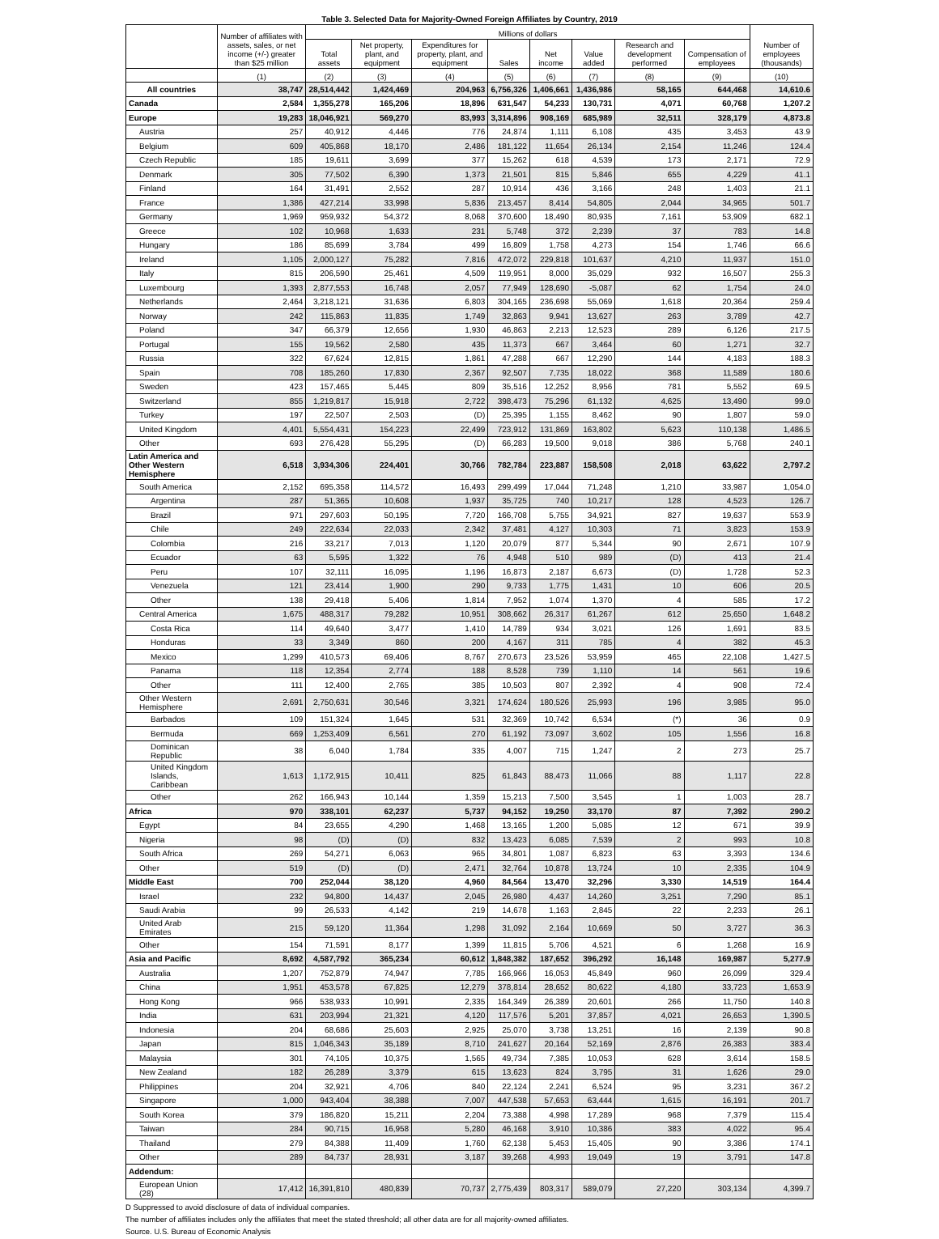Table 3. Selected Data for Majority-Owned Foreign Affiliates by Country, 2019
| | Number of affiliates with assets, sales, or net income (+/-) greater than $25 million | Millions of dollars | | | | | | | | Number of employees (thousands) |
| --- | --- | --- | --- | --- | --- | --- | --- | --- | --- | --- |
| | | Total assets | Net property, plant, and equipment | Expenditures for property, plant, and equipment | Sales | Net income | Value added | Research and development performed | Compensation of employees | |
| | (1) | (2) | (3) | (4) | (5) | (6) | (7) | (8) | (9) | (10) |
| All countries | 38,747 | 28,514,442 | 1,424,469 | 204,963 | 6,756,326 | 1,406,661 | 1,436,986 | 58,165 | 644,468 | 14,610.6 |
| Canada | 2,584 | 1,355,278 | 165,206 | 18,896 | 631,547 | 54,233 | 130,731 | 4,071 | 60,768 | 1,207.2 |
| Europe | 19,283 | 18,046,921 | 569,270 | 83,993 | 3,314,896 | 908,169 | 685,989 | 32,511 | 328,179 | 4,873.8 |
| Austria | 257 | 40,912 | 4,446 | 776 | 24,874 | 1,111 | 6,108 | 435 | 3,453 | 43.9 |
| Belgium | 609 | 405,868 | 18,170 | 2,486 | 181,122 | 11,654 | 26,134 | 2,154 | 11,246 | 124.4 |
| Czech Republic | 185 | 19,611 | 3,699 | 377 | 15,262 | 618 | 4,539 | 173 | 2,171 | 72.9 |
| Denmark | 305 | 77,502 | 6,390 | 1,373 | 21,501 | 815 | 5,846 | 655 | 4,229 | 41.1 |
| Finland | 164 | 31,491 | 2,552 | 287 | 10,914 | 436 | 3,166 | 248 | 1,403 | 21.1 |
| France | 1,386 | 427,214 | 33,998 | 5,836 | 213,457 | 8,414 | 54,805 | 2,044 | 34,965 | 501.7 |
| Germany | 1,969 | 959,932 | 54,372 | 8,068 | 370,600 | 18,490 | 80,935 | 7,161 | 53,909 | 682.1 |
| Greece | 102 | 10,968 | 1,633 | 231 | 5,748 | 372 | 2,239 | 37 | 783 | 14.8 |
| Hungary | 186 | 85,699 | 3,784 | 499 | 16,809 | 1,758 | 4,273 | 154 | 1,746 | 66.6 |
| Ireland | 1,105 | 2,000,127 | 75,282 | 7,816 | 472,072 | 229,818 | 101,637 | 4,210 | 11,937 | 151.0 |
| Italy | 815 | 206,590 | 25,461 | 4,509 | 119,951 | 8,000 | 35,029 | 932 | 16,507 | 255.3 |
| Luxembourg | 1,393 | 2,877,553 | 16,748 | 2,057 | 77,949 | 128,690 | -5,087 | 62 | 1,754 | 24.0 |
| Netherlands | 2,464 | 3,218,121 | 31,636 | 6,803 | 304,165 | 236,698 | 55,069 | 1,618 | 20,364 | 259.4 |
| Norway | 242 | 115,863 | 11,835 | 1,749 | 32,863 | 9,941 | 13,627 | 263 | 3,789 | 42.7 |
| Poland | 347 | 66,379 | 12,656 | 1,930 | 46,863 | 2,213 | 12,523 | 289 | 6,126 | 217.5 |
| Portugal | 155 | 19,562 | 2,580 | 435 | 11,373 | 667 | 3,464 | 60 | 1,271 | 32.7 |
| Russia | 322 | 67,624 | 12,815 | 1,861 | 47,288 | 667 | 12,290 | 144 | 4,183 | 188.3 |
| Spain | 708 | 185,260 | 17,830 | 2,367 | 92,507 | 7,735 | 18,022 | 368 | 11,589 | 180.6 |
| Sweden | 423 | 157,465 | 5,445 | 809 | 35,516 | 12,252 | 8,956 | 781 | 5,552 | 69.5 |
| Switzerland | 855 | 1,219,817 | 15,918 | 2,722 | 398,473 | 75,296 | 61,132 | 4,625 | 13,490 | 99.0 |
| Turkey | 197 | 22,507 | 2,503 | (D) | 25,395 | 1,155 | 8,462 | 90 | 1,807 | 59.0 |
| United Kingdom | 4,401 | 5,554,431 | 154,223 | 22,499 | 723,912 | 131,869 | 163,802 | 5,623 | 110,138 | 1,486.5 |
| Other | 693 | 276,428 | 55,295 | (D) | 66,283 | 19,500 | 9,018 | 386 | 5,768 | 240.1 |
| Latin America and Other Western Hemisphere | 6,518 | 3,934,306 | 224,401 | 30,766 | 782,784 | 223,887 | 158,508 | 2,018 | 63,622 | 2,797.2 |
| South America | 2,152 | 695,358 | 114,572 | 16,493 | 299,499 | 17,044 | 71,248 | 1,210 | 33,987 | 1,054.0 |
| Argentina | 287 | 51,365 | 10,608 | 1,937 | 35,725 | 740 | 10,217 | 128 | 4,523 | 126.7 |
| Brazil | 971 | 297,603 | 50,195 | 7,720 | 166,708 | 5,755 | 34,921 | 827 | 19,637 | 553.9 |
| Chile | 249 | 222,634 | 22,033 | 2,342 | 37,481 | 4,127 | 10,303 | 71 | 3,823 | 153.9 |
| Colombia | 216 | 33,217 | 7,013 | 1,120 | 20,079 | 877 | 5,344 | 90 | 2,671 | 107.9 |
| Ecuador | 63 | 5,595 | 1,322 | 76 | 4,948 | 510 | 989 | (D) | 413 | 21.4 |
| Peru | 107 | 32,111 | 16,095 | 1,196 | 16,873 | 2,187 | 6,673 | (D) | 1,728 | 52.3 |
| Venezuela | 121 | 23,414 | 1,900 | 290 | 9,733 | 1,775 | 1,431 | 10 | 606 | 20.5 |
| Other | 138 | 29,418 | 5,406 | 1,814 | 7,952 | 1,074 | 1,370 | 4 | 585 | 17.2 |
| Central America | 1,675 | 488,317 | 79,282 | 10,951 | 308,662 | 26,317 | 61,267 | 612 | 25,650 | 1,648.2 |
| Costa Rica | 114 | 49,640 | 3,477 | 1,410 | 14,789 | 934 | 3,021 | 126 | 1,691 | 83.5 |
| Honduras | 33 | 3,349 | 860 | 200 | 4,167 | 311 | 785 | 4 | 382 | 45.3 |
| Mexico | 1,299 | 410,573 | 69,406 | 8,767 | 270,673 | 23,526 | 53,959 | 465 | 22,108 | 1,427.5 |
| Panama | 118 | 12,354 | 2,774 | 188 | 8,528 | 739 | 1,110 | 14 | 561 | 19.6 |
| Other | 111 | 12,400 | 2,765 | 385 | 10,503 | 807 | 2,392 | 4 | 908 | 72.4 |
| Other Western Hemisphere | 2,691 | 2,750,631 | 30,546 | 3,321 | 174,624 | 180,526 | 25,993 | 196 | 3,985 | 95.0 |
| Barbados | 109 | 151,324 | 1,645 | 531 | 32,369 | 10,742 | 6,534 | (*) | 36 | 0.9 |
| Bermuda | 669 | 1,253,409 | 6,561 | 270 | 61,192 | 73,097 | 3,602 | 105 | 1,556 | 16.8 |
| Dominican Republic | 38 | 6,040 | 1,784 | 335 | 4,007 | 715 | 1,247 | 2 | 273 | 25.7 |
| United Kingdom Islands, Caribbean | 1,613 | 1,172,915 | 10,411 | 825 | 61,843 | 88,473 | 11,066 | 88 | 1,117 | 22.8 |
| Other | 262 | 166,943 | 10,144 | 1,359 | 15,213 | 7,500 | 3,545 | 1 | 1,003 | 28.7 |
| Africa | 970 | 338,101 | 62,237 | 5,737 | 94,152 | 19,250 | 33,170 | 87 | 7,392 | 290.2 |
| Egypt | 84 | 23,655 | 4,290 | 1,468 | 13,165 | 1,200 | 5,085 | 12 | 671 | 39.9 |
| Nigeria | 98 | (D) | (D) | 832 | 13,423 | 6,085 | 7,539 | 2 | 993 | 10.8 |
| South Africa | 269 | 54,271 | 6,063 | 965 | 34,801 | 1,087 | 6,823 | 63 | 3,393 | 134.6 |
| Other | 519 | (D) | (D) | 2,471 | 32,764 | 10,878 | 13,724 | 10 | 2,335 | 104.9 |
| Middle East | 700 | 252,044 | 38,120 | 4,960 | 84,564 | 13,470 | 32,296 | 3,330 | 14,519 | 164.4 |
| Israel | 232 | 94,800 | 14,437 | 2,045 | 26,980 | 4,437 | 14,260 | 3,251 | 7,290 | 85.1 |
| Saudi Arabia | 99 | 26,533 | 4,142 | 219 | 14,678 | 1,163 | 2,845 | 22 | 2,233 | 26.1 |
| United Arab Emirates | 215 | 59,120 | 11,364 | 1,298 | 31,092 | 2,164 | 10,669 | 50 | 3,727 | 36.3 |
| Other | 154 | 71,591 | 8,177 | 1,399 | 11,815 | 5,706 | 4,521 | 6 | 1,268 | 16.9 |
| Asia and Pacific | 8,692 | 4,587,792 | 365,234 | 60,612 | 1,848,382 | 187,652 | 396,292 | 16,148 | 169,987 | 5,277.9 |
| Australia | 1,207 | 752,879 | 74,947 | 7,785 | 166,966 | 16,053 | 45,849 | 960 | 26,099 | 329.4 |
| China | 1,951 | 453,578 | 67,825 | 12,279 | 378,814 | 28,652 | 80,622 | 4,180 | 33,723 | 1,653.9 |
| Hong Kong | 966 | 538,933 | 10,991 | 2,335 | 164,349 | 26,389 | 20,601 | 266 | 11,750 | 140.8 |
| India | 631 | 203,994 | 21,321 | 4,120 | 117,576 | 5,201 | 37,857 | 4,021 | 26,653 | 1,390.5 |
| Indonesia | 204 | 68,686 | 25,603 | 2,925 | 25,070 | 3,738 | 13,251 | 16 | 2,139 | 90.8 |
| Japan | 815 | 1,046,343 | 35,189 | 8,710 | 241,627 | 20,164 | 52,169 | 2,876 | 26,383 | 383.4 |
| Malaysia | 301 | 74,105 | 10,375 | 1,565 | 49,734 | 7,385 | 10,053 | 628 | 3,614 | 158.5 |
| New Zealand | 182 | 26,289 | 3,379 | 615 | 13,623 | 824 | 3,795 | 31 | 1,626 | 29.0 |
| Philippines | 204 | 32,921 | 4,706 | 840 | 22,124 | 2,241 | 6,524 | 95 | 3,231 | 367.2 |
| Singapore | 1,000 | 943,404 | 38,388 | 7,007 | 447,538 | 57,653 | 63,444 | 1,615 | 16,191 | 201.7 |
| South Korea | 379 | 186,820 | 15,211 | 2,204 | 73,388 | 4,998 | 17,289 | 968 | 7,379 | 115.4 |
| Taiwan | 284 | 90,715 | 16,958 | 5,280 | 46,168 | 3,910 | 10,386 | 383 | 4,022 | 95.4 |
| Thailand | 279 | 84,388 | 11,409 | 1,760 | 62,138 | 5,453 | 15,405 | 90 | 3,386 | 174.1 |
| Other | 289 | 84,737 | 28,931 | 3,187 | 39,268 | 4,993 | 19,049 | 19 | 3,791 | 147.8 |
| Addendum: | | | | | | | | | | |
| European Union (28) | 17,412 | 16,391,810 | 480,839 | 70,737 | 2,775,439 | 803,317 | 589,079 | 27,220 | 303,134 | 4,399.7 |
D Suppressed to avoid disclosure of data of individual companies.
The number of affiliates includes only the affiliates that meet the stated threshold; all other data are for all majority-owned affiliates.
Source. U.S. Bureau of Economic Analysis